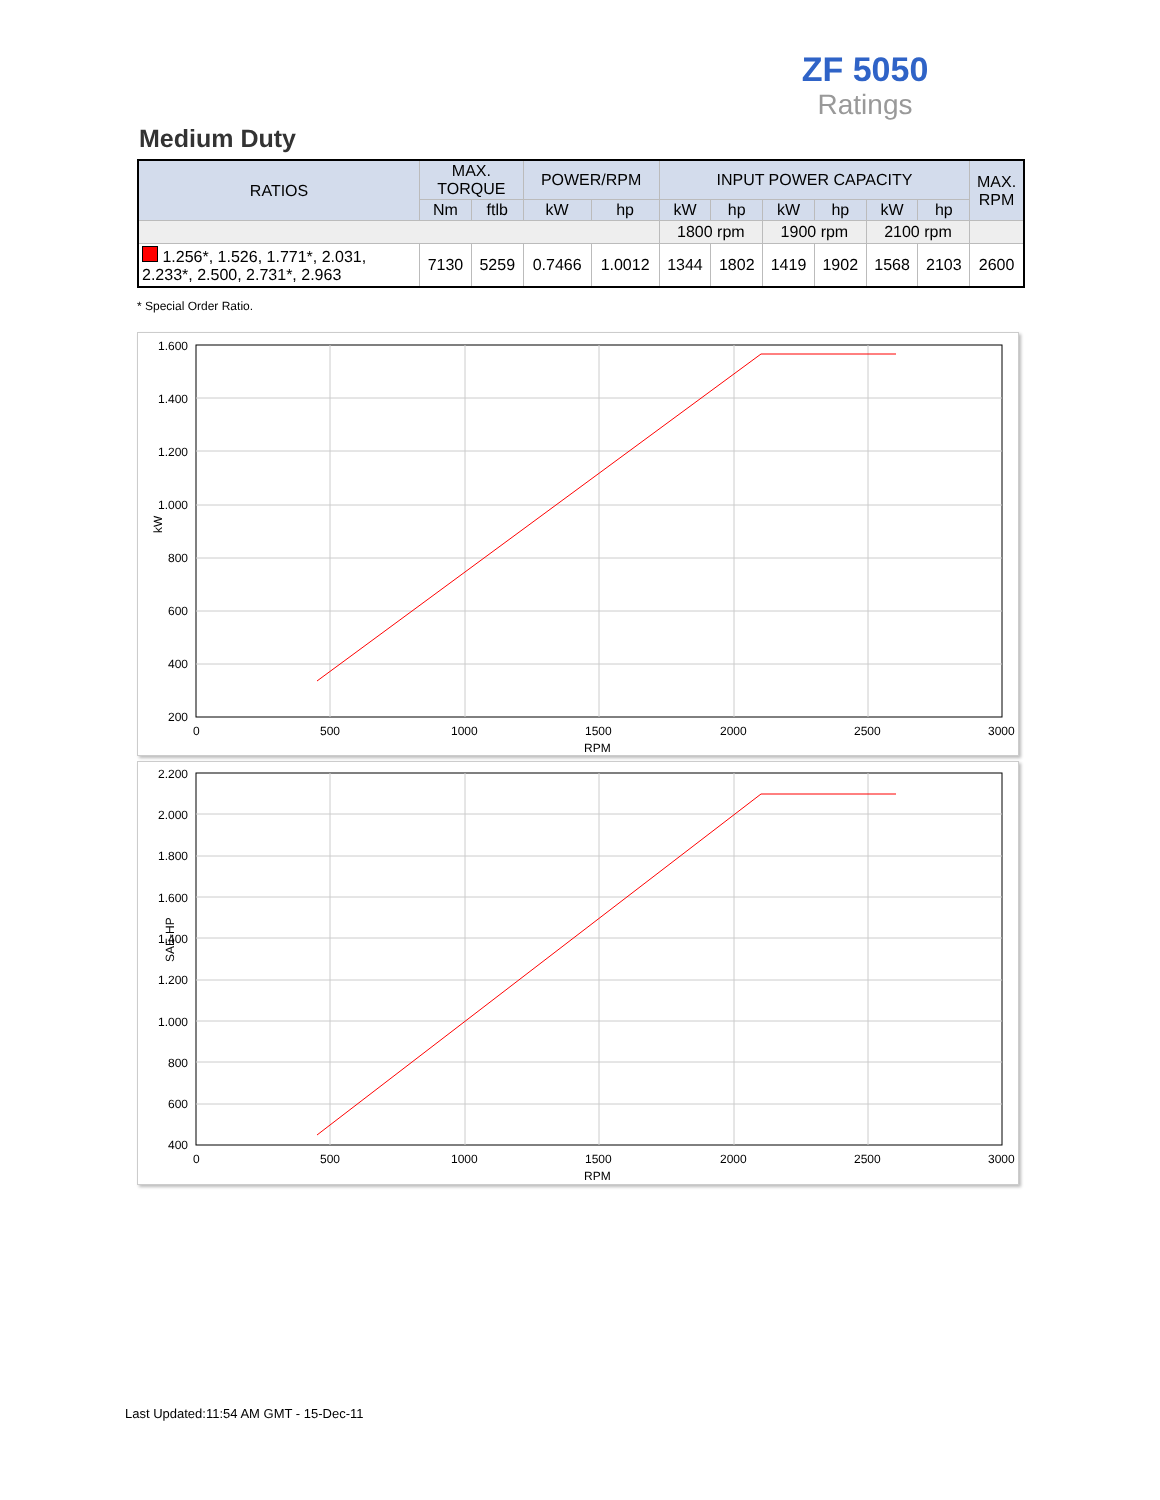ZF 5050
Ratings
Medium Duty
| RATIOS | MAX. TORQUE | | POWER/RPM | | INPUT POWER CAPACITY | | | | | | MAX. RPM |
| --- | --- | --- | --- | --- | --- | --- | --- | --- | --- | --- | --- |
| | Nm | ftlb | kW | hp | kW | hp | kW | hp | kW | hp | |
| | | | | | 1800 rpm | | 1900 rpm | | 2100 rpm | | |
| 1.256*, 1.526, 1.771*, 2.031, 2.233*, 2.500, 2.731*, 2.963 | 7130 | 5259 | 0.7466 | 1.0012 | 1344 | 1802 | 1419 | 1902 | 1568 | 2103 | 2600 |
* Special Order Ratio.
1.600
1.400
1.200
1.000
800
600
400
200
0
500
1000
1500
2000
2500
3000
RPM
kW
2.200
2.000
1.800
1.600
1.400
1.200
1.000
800
600
400
0
500
1000
1500
2000
2500
3000
RPM
SAE-HP
Last Updated:11:54 AM GMT - 15-Dec-11